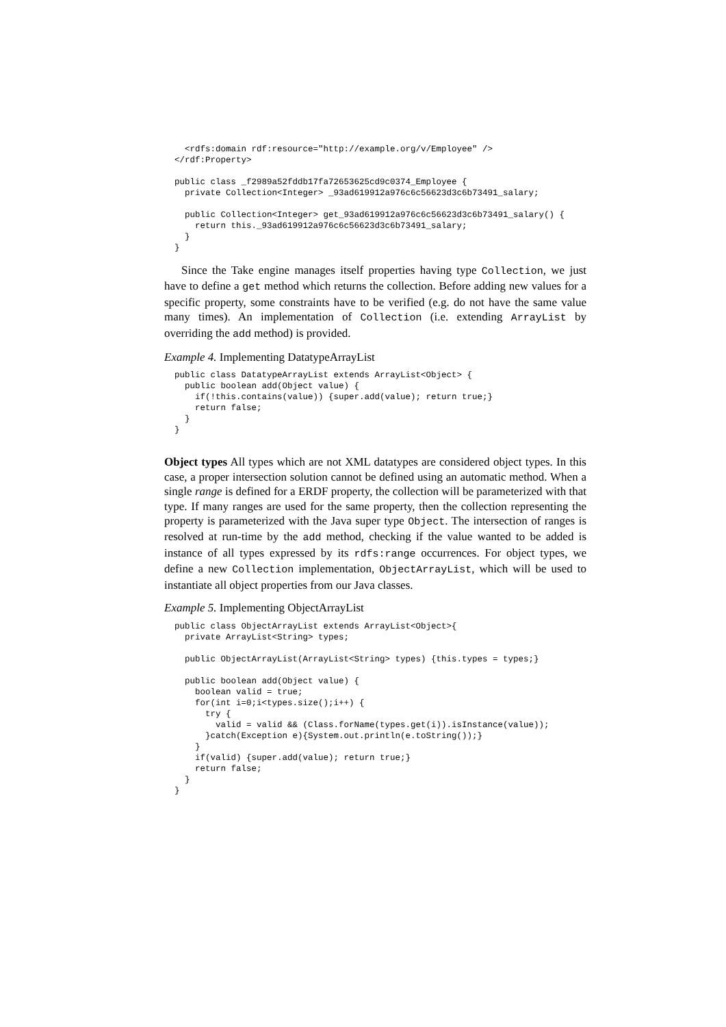<rdfs:domain rdf:resource="http://example.org/v/Employee" />
</rdf:Property>

public class _f2989a52fddb17fa72653625cd9c0374_Employee {
  private Collection<Integer> _93ad619912a976c6c56623d3c6b73491_salary;

  public Collection<Integer> get_93ad619912a976c6c56623d3c6b73491_salary() {
    return this._93ad619912a976c6c56623d3c6b73491_salary;
  }
}
Since the Take engine manages itself properties having type Collection, we just have to define a get method which returns the collection. Before adding new values for a specific property, some constraints have to be verified (e.g. do not have the same value many times). An implementation of Collection (i.e. extending ArrayList by overriding the add method) is provided.
Example 4. Implementing DatatypeArrayList
public class DatatypeArrayList extends ArrayList<Object> {
  public boolean add(Object value) {
    if(!this.contains(value)) {super.add(value); return true;}
    return false;
  }
}
Object types All types which are not XML datatypes are considered object types. In this case, a proper intersection solution cannot be defined using an automatic method. When a single range is defined for a ERDF property, the collection will be parameterized with that type. If many ranges are used for the same property, then the collection representing the property is parameterized with the Java super type Object. The intersection of ranges is resolved at run-time by the add method, checking if the value wanted to be added is instance of all types expressed by its rdfs:range occurrences. For object types, we define a new Collection implementation, ObjectArrayList, which will be used to instantiate all object properties from our Java classes.
Example 5. Implementing ObjectArrayList
public class ObjectArrayList extends ArrayList<Object>{
  private ArrayList<String> types;

  public ObjectArrayList(ArrayList<String> types) {this.types = types;}

  public boolean add(Object value) {
    boolean valid = true;
    for(int i=0;i<types.size();i++) {
      try {
        valid = valid && (Class.forName(types.get(i)).isInstance(value));
      }catch(Exception e){System.out.println(e.toString());}
    }
    if(valid) {super.add(value); return true;}
    return false;
  }
}